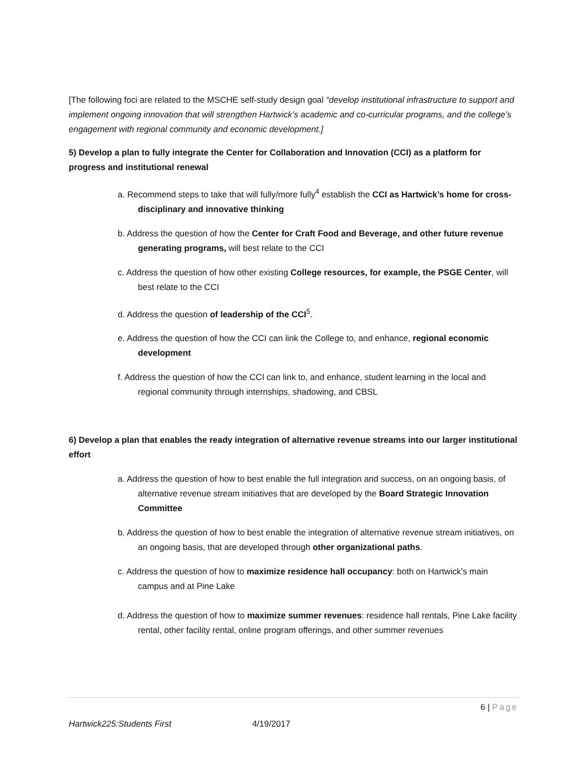[The following foci are related to the MSCHE self-study design goal “develop institutional infrastructure to support and implement ongoing innovation that will strengthen Hartwick’s academic and co-curricular programs, and the college’s engagement with regional community and economic development.]
5) Develop a plan to fully integrate the Center for Collaboration and Innovation (CCI) as a platform for progress and institutional renewal
a. Recommend steps to take that will fully/more fully<sup>4</sup> establish the CCI as Hartwick’s home for cross-disciplinary and innovative thinking
b. Address the question of how the Center for Craft Food and Beverage, and other future revenue generating programs, will best relate to the CCI
c. Address the question of how other existing College resources, for example, the PSGE Center, will best relate to the CCI
d. Address the question of leadership of the CCI<sup>5</sup>.
e. Address the question of how the CCI can link the College to, and enhance, regional economic development
f. Address the question of how the CCI can link to, and enhance, student learning in the local and regional community through internships, shadowing, and CBSL
6) Develop a plan that enables the ready integration of alternative revenue streams into our larger institutional effort
a. Address the question of how to best enable the full integration and success, on an ongoing basis, of alternative revenue stream initiatives that are developed by the Board Strategic Innovation Committee
b. Address the question of how to best enable the integration of alternative revenue stream initiatives, on an ongoing basis, that are developed through other organizational paths.
c. Address the question of how to maximize residence hall occupancy: both on Hartwick’s main campus and at Pine Lake
d. Address the question of how to maximize summer revenues: residence hall rentals, Pine Lake facility rental, other facility rental, online program offerings, and other summer revenues
6 | Page
Hartwick225:Students First 4/19/2017